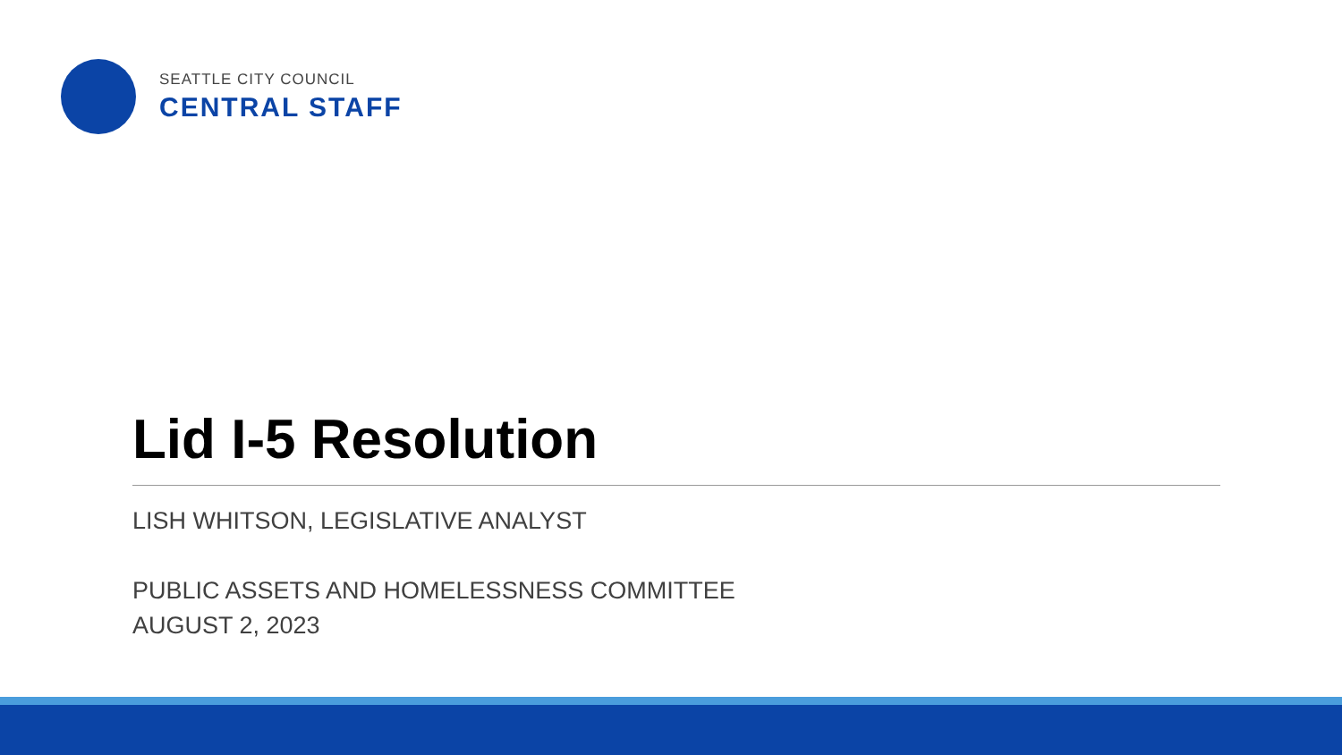SEATTLE CITY COUNCIL
CENTRAL STAFF
Lid I-5 Resolution
LISH WHITSON, LEGISLATIVE ANALYST
PUBLIC ASSETS AND HOMELESSNESS COMMITTEE
AUGUST 2, 2023